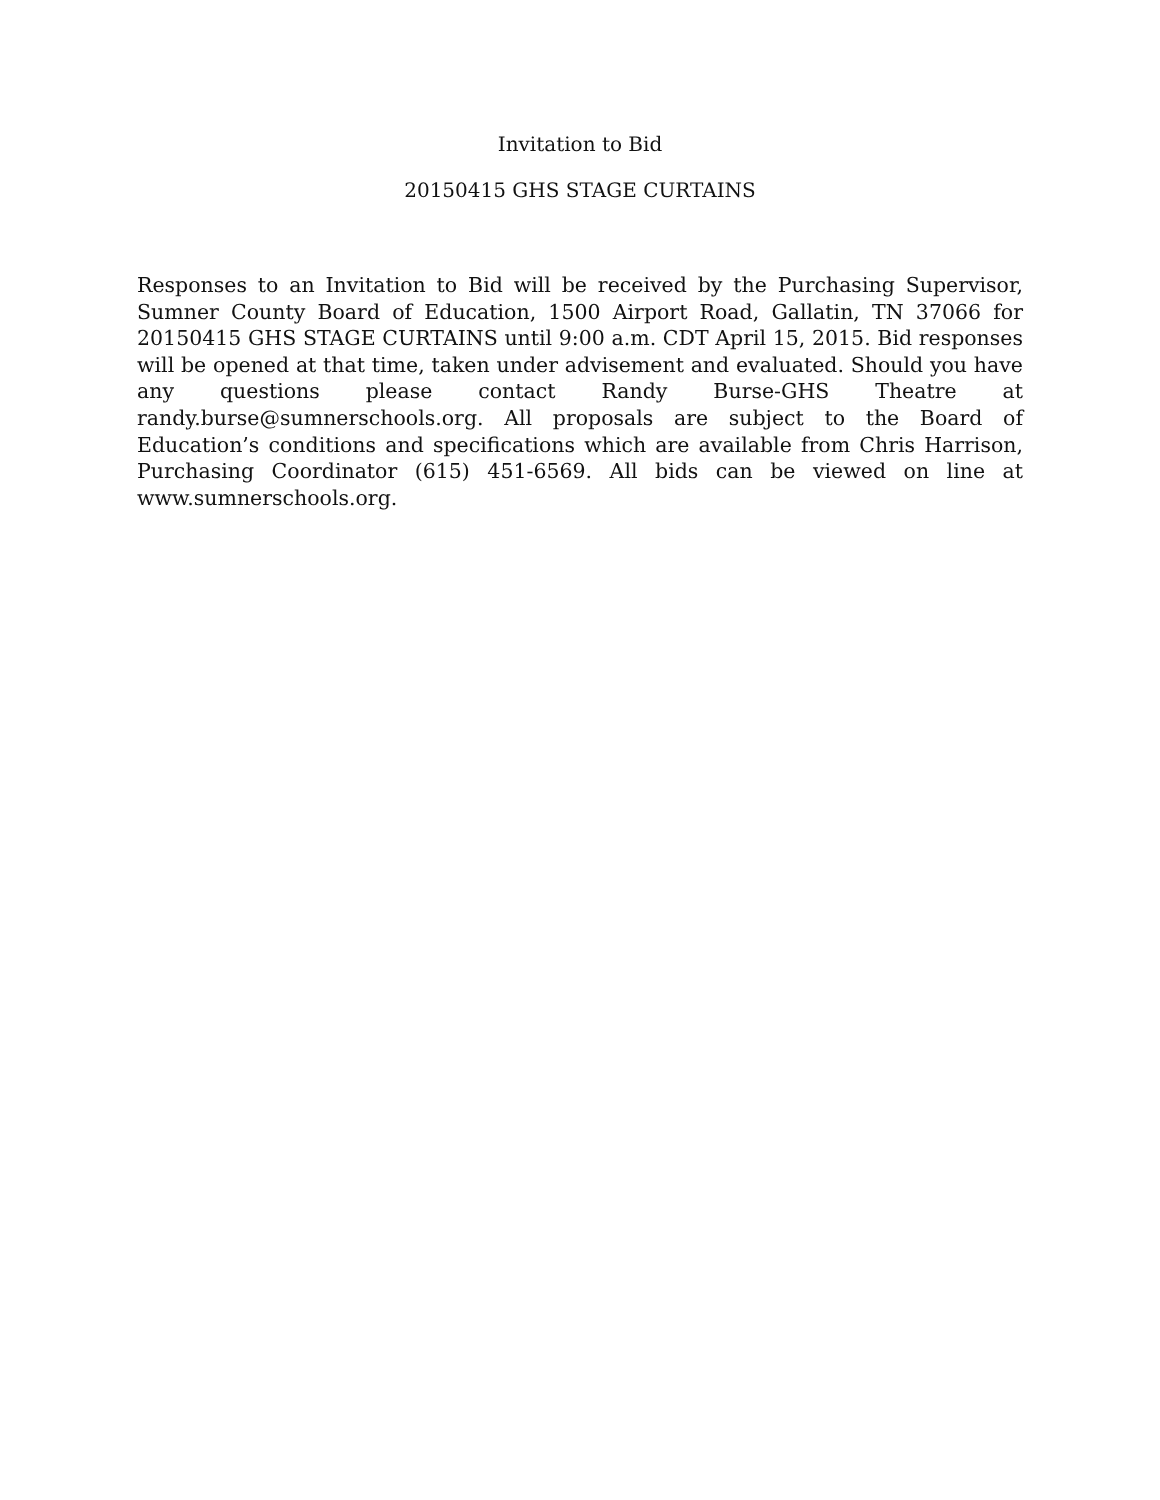Invitation to Bid
20150415 GHS STAGE CURTAINS
Responses to an Invitation to Bid will be received by the Purchasing Supervisor, Sumner County Board of Education, 1500 Airport Road, Gallatin, TN 37066 for 20150415 GHS STAGE CURTAINS until 9:00 a.m. CDT April 15, 2015. Bid responses will be opened at that time, taken under advisement and evaluated. Should you have any questions please contact Randy Burse-GHS Theatre at randy.burse@sumnerschools.org. All proposals are subject to the Board of Education’s conditions and specifications which are available from Chris Harrison, Purchasing Coordinator (615) 451-6569. All bids can be viewed on line at www.sumnerschools.org.